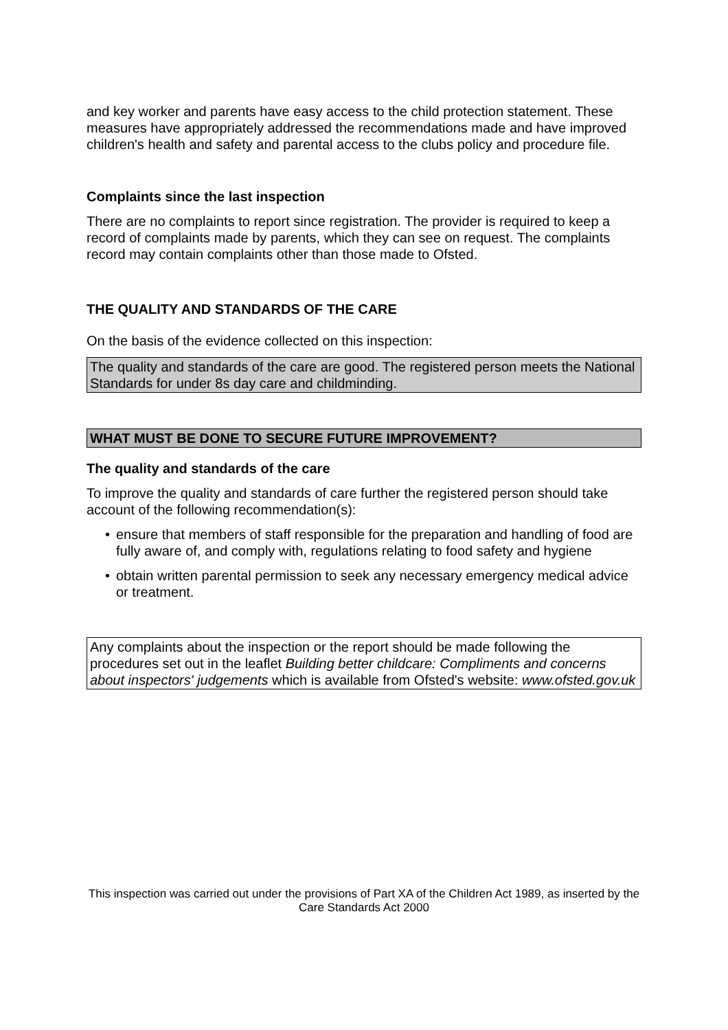and key worker and parents have easy access to the child protection statement. These measures have appropriately addressed the recommendations made and have improved children's health and safety and parental access to the clubs policy and procedure file.
Complaints since the last inspection
There are no complaints to report since registration. The provider is required to keep a record of complaints made by parents, which they can see on request. The complaints record may contain complaints other than those made to Ofsted.
THE QUALITY AND STANDARDS OF THE CARE
On the basis of the evidence collected on this inspection:
The quality and standards of the care are good. The registered person meets the National Standards for under 8s day care and childminding.
WHAT MUST BE DONE TO SECURE FUTURE IMPROVEMENT?
The quality and standards of the care
To improve the quality and standards of care further the registered person should take account of the following recommendation(s):
• ensure that members of staff responsible for the preparation and handling of food are fully aware of, and comply with, regulations relating to food safety and hygiene
• obtain written parental permission to seek any necessary emergency medical advice or treatment.
Any complaints about the inspection or the report should be made following the procedures set out in the leaflet Building better childcare: Compliments and concerns about inspectors' judgements which is available from Ofsted's website: www.ofsted.gov.uk
This inspection was carried out under the provisions of Part XA of the Children Act 1989, as inserted by the Care Standards Act 2000